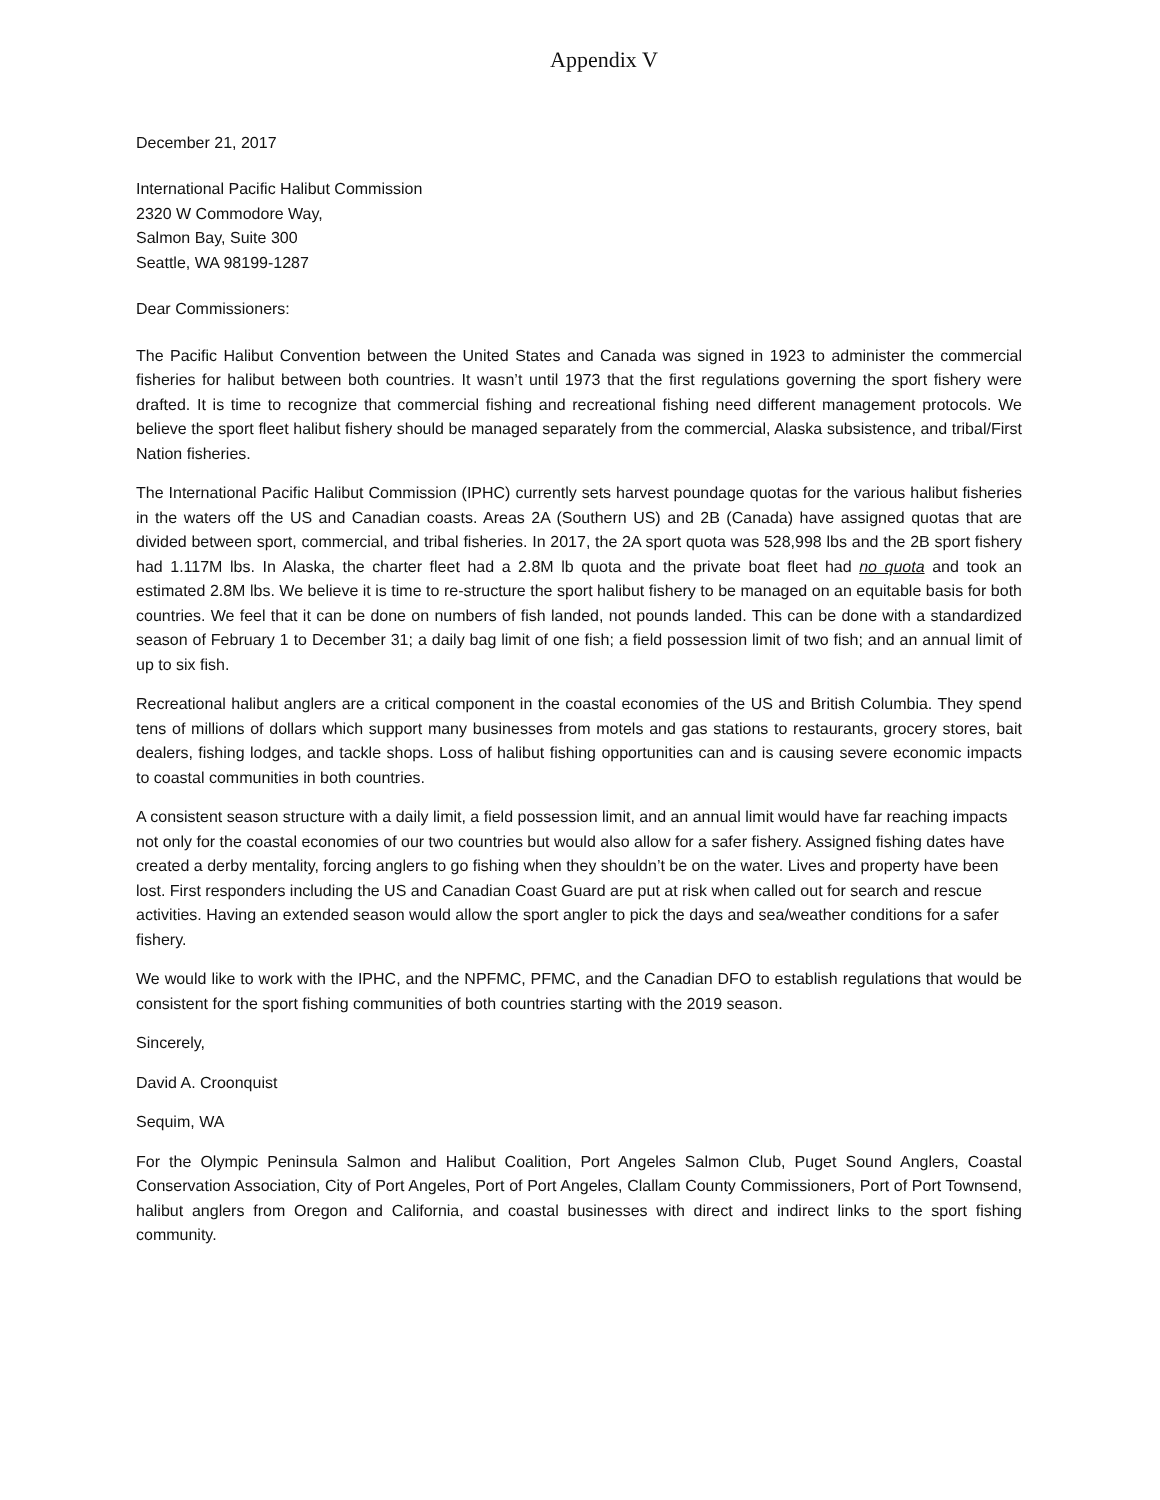Appendix V
December 21, 2017
International Pacific Halibut Commission
2320 W Commodore Way,
Salmon Bay, Suite 300
Seattle, WA 98199-1287
Dear Commissioners:
The Pacific Halibut Convention between the United States and Canada was signed in 1923 to administer the commercial fisheries for halibut between both countries. It wasn’t until 1973 that the first regulations governing the sport fishery were drafted. It is time to recognize that commercial fishing and recreational fishing need different management protocols. We believe the sport fleet halibut fishery should be managed separately from the commercial, Alaska subsistence, and tribal/First Nation fisheries.
The International Pacific Halibut Commission (IPHC) currently sets harvest poundage quotas for the various halibut fisheries in the waters off the US and Canadian coasts. Areas 2A (Southern US) and 2B (Canada) have assigned quotas that are divided between sport, commercial, and tribal fisheries. In 2017, the 2A sport quota was 528,998 lbs and the 2B sport fishery had 1.117M lbs. In Alaska, the charter fleet had a 2.8M lb quota and the private boat fleet had no quota and took an estimated 2.8M lbs. We believe it is time to re-structure the sport halibut fishery to be managed on an equitable basis for both countries. We feel that it can be done on numbers of fish landed, not pounds landed. This can be done with a standardized season of February 1 to December 31; a daily bag limit of one fish; a field possession limit of two fish; and an annual limit of up to six fish.
Recreational halibut anglers are a critical component in the coastal economies of the US and British Columbia. They spend tens of millions of dollars which support many businesses from motels and gas stations to restaurants, grocery stores, bait dealers, fishing lodges, and tackle shops. Loss of halibut fishing opportunities can and is causing severe economic impacts to coastal communities in both countries.
A consistent season structure with a daily limit, a field possession limit, and an annual limit would have far reaching impacts not only for the coastal economies of our two countries but would also allow for a safer fishery. Assigned fishing dates have created a derby mentality, forcing anglers to go fishing when they shouldn’t be on the water. Lives and property have been lost. First responders including the US and Canadian Coast Guard are put at risk when called out for search and rescue activities. Having an extended season would allow the sport angler to pick the days and sea/weather conditions for a safer fishery.
We would like to work with the IPHC, and the NPFMC, PFMC, and the Canadian DFO to establish regulations that would be consistent for the sport fishing communities of both countries starting with the 2019 season.
Sincerely,
David A. Croonquist
Sequim, WA
For the Olympic Peninsula Salmon and Halibut Coalition, Port Angeles Salmon Club, Puget Sound Anglers, Coastal Conservation Association, City of Port Angeles, Port of Port Angeles, Clallam County Commissioners, Port of Port Townsend, halibut anglers from Oregon and California, and coastal businesses with direct and indirect links to the sport fishing community.